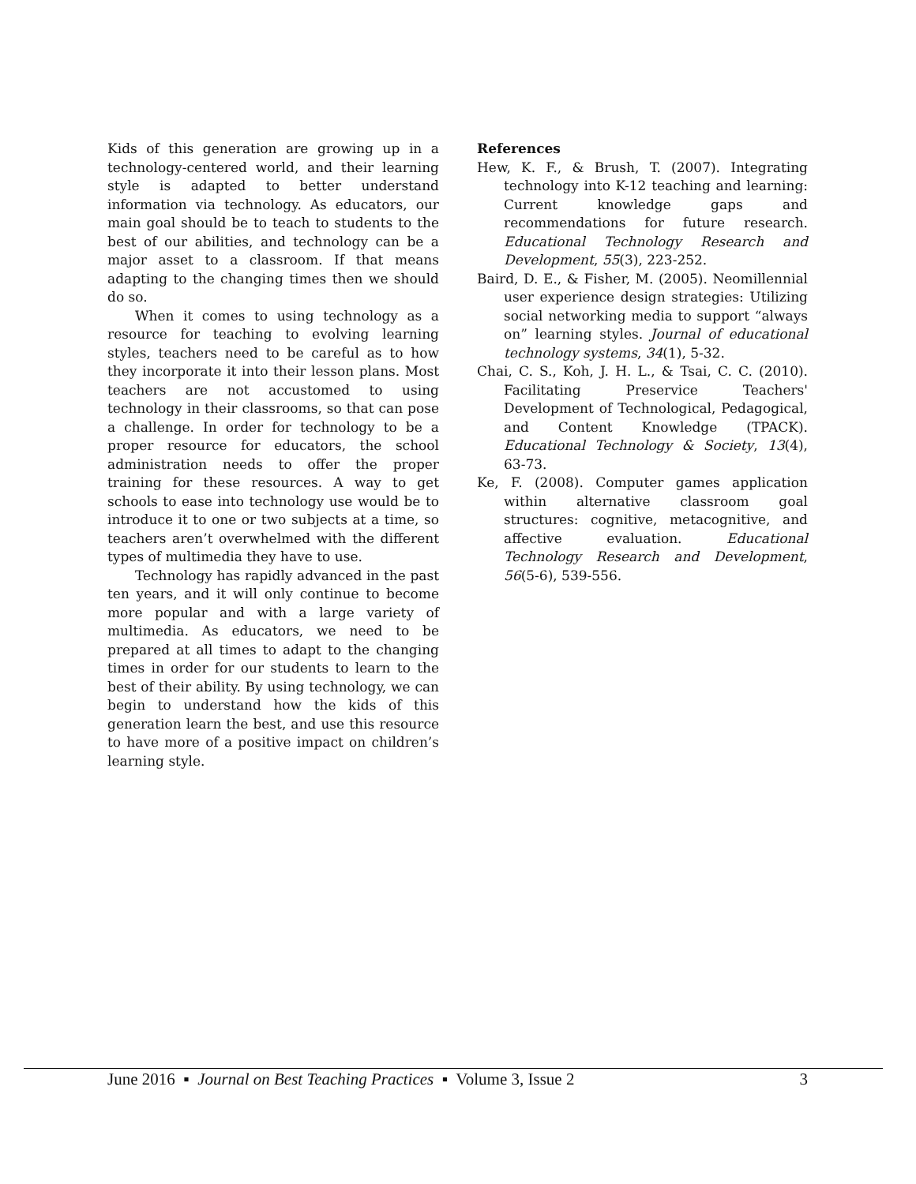Kids of this generation are growing up in a technology-centered world, and their learning style is adapted to better understand information via technology. As educators, our main goal should be to teach to students to the best of our abilities, and technology can be a major asset to a classroom. If that means adapting to the changing times then we should do so.
When it comes to using technology as a resource for teaching to evolving learning styles, teachers need to be careful as to how they incorporate it into their lesson plans. Most teachers are not accustomed to using technology in their classrooms, so that can pose a challenge. In order for technology to be a proper resource for educators, the school administration needs to offer the proper training for these resources. A way to get schools to ease into technology use would be to introduce it to one or two subjects at a time, so teachers aren’t overwhelmed with the different types of multimedia they have to use.
Technology has rapidly advanced in the past ten years, and it will only continue to become more popular and with a large variety of multimedia. As educators, we need to be prepared at all times to adapt to the changing times in order for our students to learn to the best of their ability. By using technology, we can begin to understand how the kids of this generation learn the best, and use this resource to have more of a positive impact on children’s learning style.
References
Hew, K. F., & Brush, T. (2007). Integrating technology into K-12 teaching and learning: Current knowledge gaps and recommendations for future research. Educational Technology Research and Development, 55(3), 223-252.
Baird, D. E., & Fisher, M. (2005). Neomillennial user experience design strategies: Utilizing social networking media to support “always on” learning styles. Journal of educational technology systems, 34(1), 5-32.
Chai, C. S., Koh, J. H. L., & Tsai, C. C. (2010). Facilitating Preservice Teachers' Development of Technological, Pedagogical, and Content Knowledge (TPACK). Educational Technology & Society, 13(4), 63-73.
Ke, F. (2008). Computer games application within alternative classroom goal structures: cognitive, metacognitive, and affective evaluation. Educational Technology Research and Development, 56(5-6), 539-556.
June 2016 ▪ Journal on Best Teaching Practices ▪ Volume 3, Issue 2 3